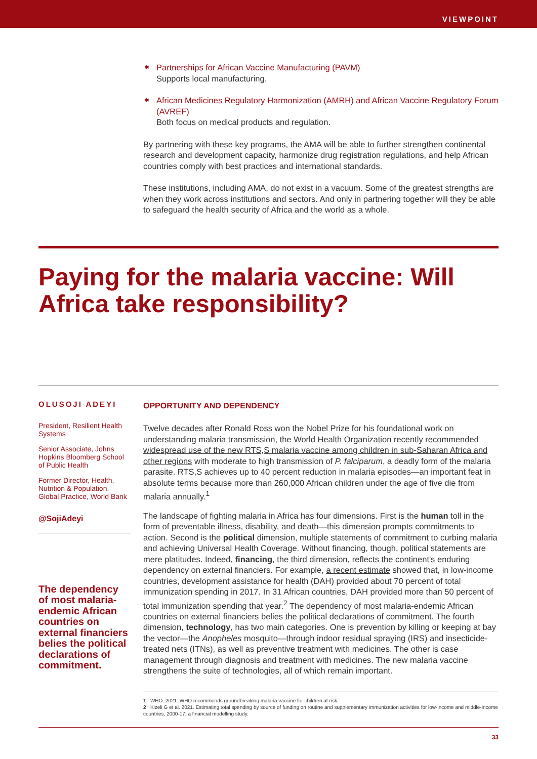VIEWPOINT
Partnerships for African Vaccine Manufacturing (PAVM)
Supports local manufacturing.
African Medicines Regulatory Harmonization (AMRH) and African Vaccine Regulatory Forum (AVREF)
Both focus on medical products and regulation.
By partnering with these key programs, the AMA will be able to further strengthen continental research and development capacity, harmonize drug registration regulations, and help African countries comply with best practices and international standards.
These institutions, including AMA, do not exist in a vacuum. Some of the greatest strengths are when they work across institutions and sectors. And only in partnering together will they be able to safeguard the health security of Africa and the world as a whole.
Paying for the malaria vaccine: Will Africa take responsibility?
OLUSOJI ADEYI
President, Resilient Health Systems
Senior Associate, Johns Hopkins Bloomberg School of Public Health
Former Director, Health, Nutrition & Population, Global Practice, World Bank
@SojiAdeyi
The dependency of most malaria-endemic African countries on external financiers belies the political declarations of commitment.
OPPORTUNITY AND DEPENDENCY
Twelve decades after Ronald Ross won the Nobel Prize for his foundational work on understanding malaria transmission, the World Health Organization recently recommended widespread use of the new RTS,S malaria vaccine among children in sub-Saharan Africa and other regions with moderate to high transmission of P. falciparum, a deadly form of the malaria parasite. RTS,S achieves up to 40 percent reduction in malaria episodes—an important feat in absolute terms because more than 260,000 African children under the age of five die from malaria annually.<sup>1</sup>
The landscape of fighting malaria in Africa has four dimensions. First is the human toll in the form of preventable illness, disability, and death—this dimension prompts commitments to action. Second is the political dimension, multiple statements of commitment to curbing malaria and achieving Universal Health Coverage. Without financing, though, political statements are mere platitudes. Indeed, financing, the third dimension, reflects the continent's enduring dependency on external financiers. For example, a recent estimate showed that, in low-income countries, development assistance for health (DAH) provided about 70 percent of total immunization spending in 2017. In 31 African countries, DAH provided more than 50 percent of total immunization spending that year.<sup>2</sup> The dependency of most malaria-endemic African countries on external financiers belies the political declarations of commitment. The fourth dimension, technology, has two main categories. One is prevention by killing or keeping at bay the vector—the Anopheles mosquito—through indoor residual spraying (IRS) and insecticide-treated nets (ITNs), as well as preventive treatment with medicines. The other is case management through diagnosis and treatment with medicines. The new malaria vaccine strengthens the suite of technologies, all of which remain important.
1 WHO. 2021. WHO recommends groundbreaking malaria vaccine for children at risk.
2 Kizeli G et al. 2021. Estimating total spending by source of funding on routine and supplementary immunization activities for low-income and middle-income countries, 2000-17: a financial modelling study.
33